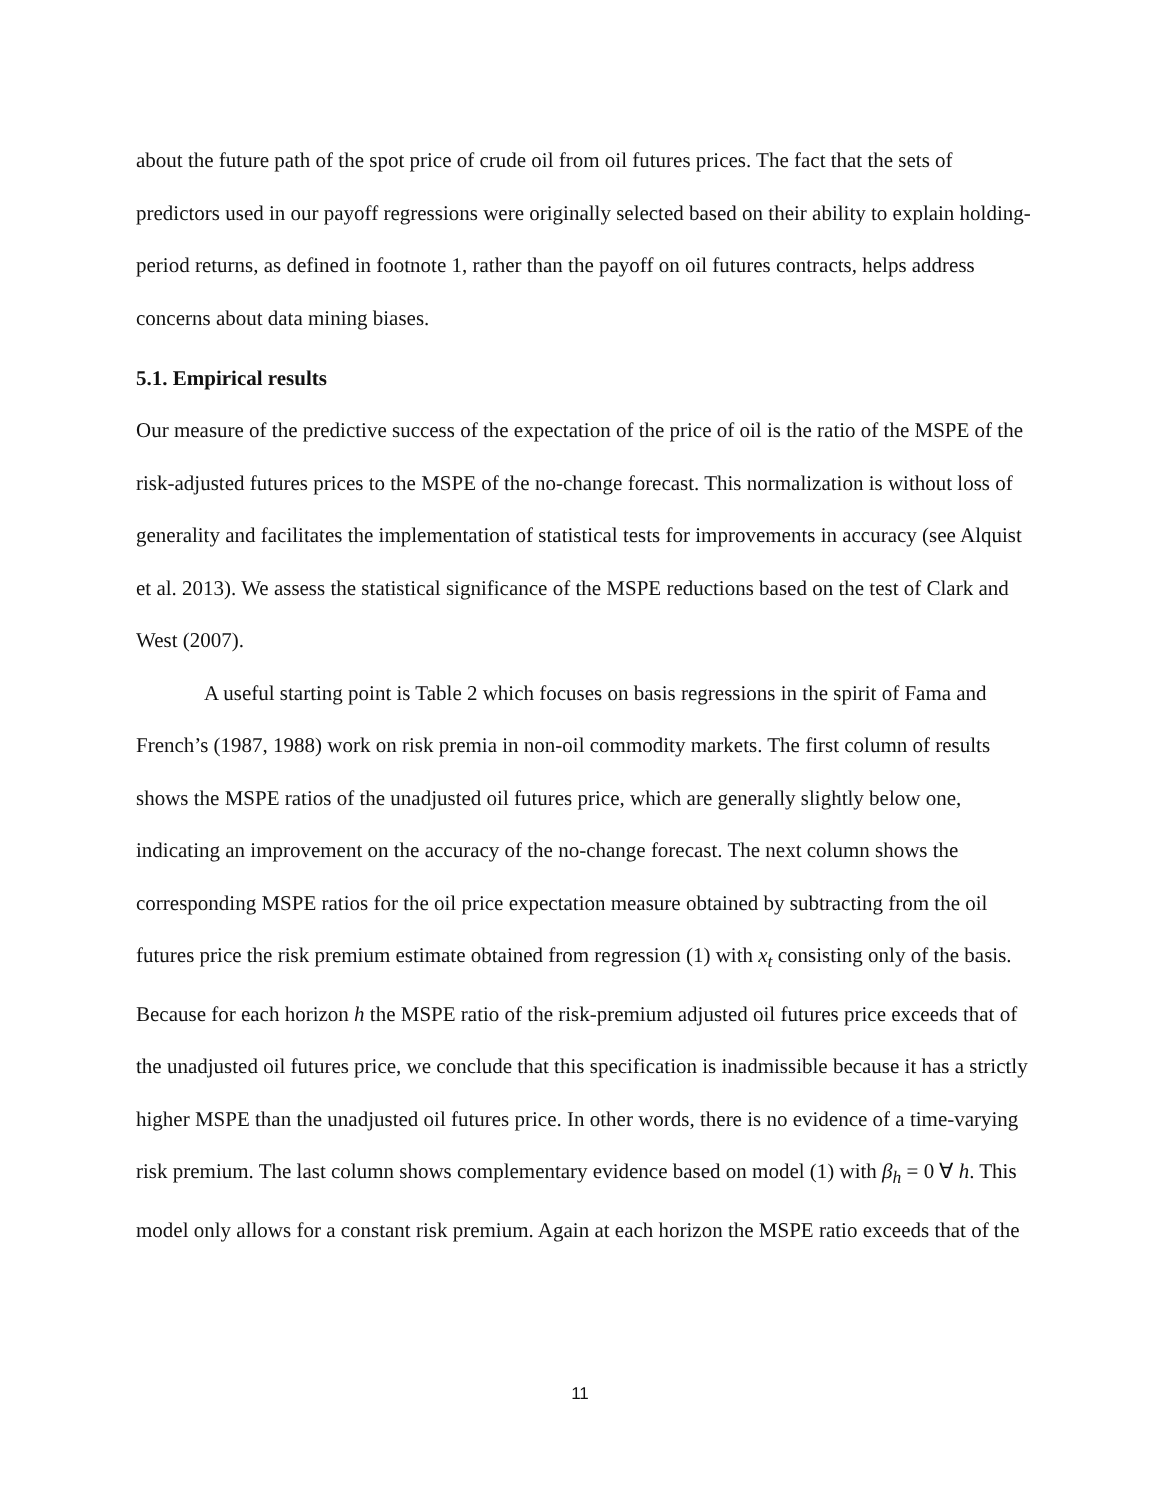about the future path of the spot price of crude oil from oil futures prices. The fact that the sets of predictors used in our payoff regressions were originally selected based on their ability to explain holding-period returns, as defined in footnote 1, rather than the payoff on oil futures contracts, helps address concerns about data mining biases.
5.1. Empirical results
Our measure of the predictive success of the expectation of the price of oil is the ratio of the MSPE of the risk-adjusted futures prices to the MSPE of the no-change forecast. This normalization is without loss of generality and facilitates the implementation of statistical tests for improvements in accuracy (see Alquist et al. 2013). We assess the statistical significance of the MSPE reductions based on the test of Clark and West (2007).
A useful starting point is Table 2 which focuses on basis regressions in the spirit of Fama and French’s (1987, 1988) work on risk premia in non-oil commodity markets. The first column of results shows the MSPE ratios of the unadjusted oil futures price, which are generally slightly below one, indicating an improvement on the accuracy of the no-change forecast. The next column shows the corresponding MSPE ratios for the oil price expectation measure obtained by subtracting from the oil futures price the risk premium estimate obtained from regression (1) with x<sub>t</sub> consisting only of the basis. Because for each horizon h the MSPE ratio of the risk-premium adjusted oil futures price exceeds that of the unadjusted oil futures price, we conclude that this specification is inadmissible because it has a strictly higher MSPE than the unadjusted oil futures price. In other words, there is no evidence of a time-varying risk premium. The last column shows complementary evidence based on model (1) with β<sub>h</sub> = 0 ∀ h. This model only allows for a constant risk premium. Again at each horizon the MSPE ratio exceeds that of the
11